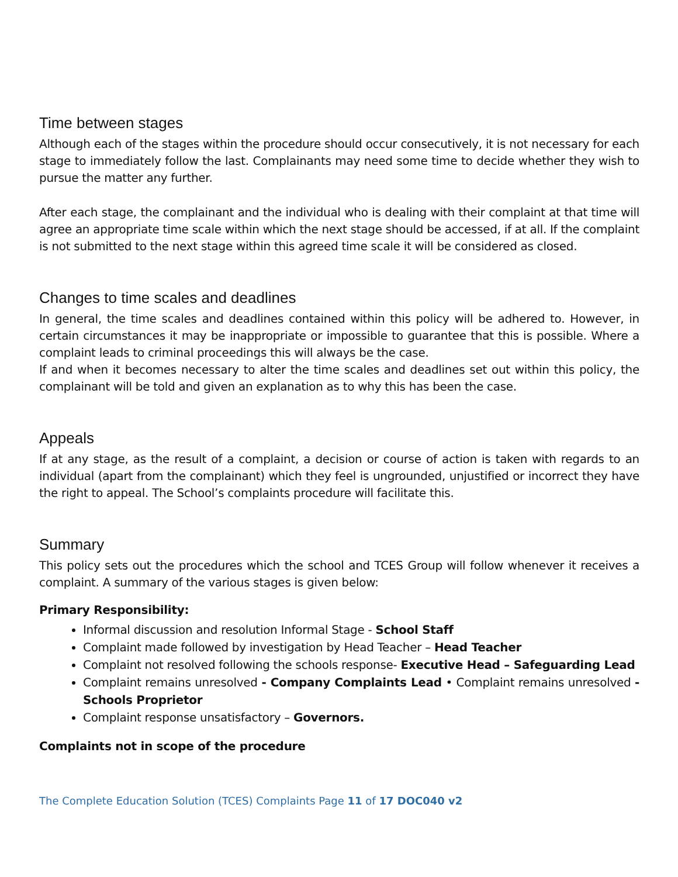Time between stages
Although each of the stages within the procedure should occur consecutively, it is not necessary for each stage to immediately follow the last. Complainants may need some time to decide whether they wish to pursue the matter any further.
After each stage, the complainant and the individual who is dealing with their complaint at that time will agree an appropriate time scale within which the next stage should be accessed, if at all. If the complaint is not submitted to the next stage within this agreed time scale it will be considered as closed.
Changes to time scales and deadlines
In general, the time scales and deadlines contained within this policy will be adhered to. However, in certain circumstances it may be inappropriate or impossible to guarantee that this is possible. Where a complaint leads to criminal proceedings this will always be the case.
If and when it becomes necessary to alter the time scales and deadlines set out within this policy, the complainant will be told and given an explanation as to why this has been the case.
Appeals
If at any stage, as the result of a complaint, a decision or course of action is taken with regards to an individual (apart from the complainant) which they feel is ungrounded, unjustified or incorrect they have the right to appeal. The School’s complaints procedure will facilitate this.
Summary
This policy sets out the procedures which the school and TCES Group will follow whenever it receives a complaint. A summary of the various stages is given below:
Primary Responsibility:
Informal discussion and resolution Informal Stage - School Staff
Complaint made followed by investigation by Head Teacher – Head Teacher
Complaint not resolved following the schools response- Executive Head – Safeguarding Lead
Complaint remains unresolved - Company Complaints Lead • Complaint remains unresolved - Schools Proprietor
Complaint response unsatisfactory – Governors.
Complaints not in scope of the procedure
The Complete Education Solution (TCES) Complaints Page 11 of 17 DOC040 v2